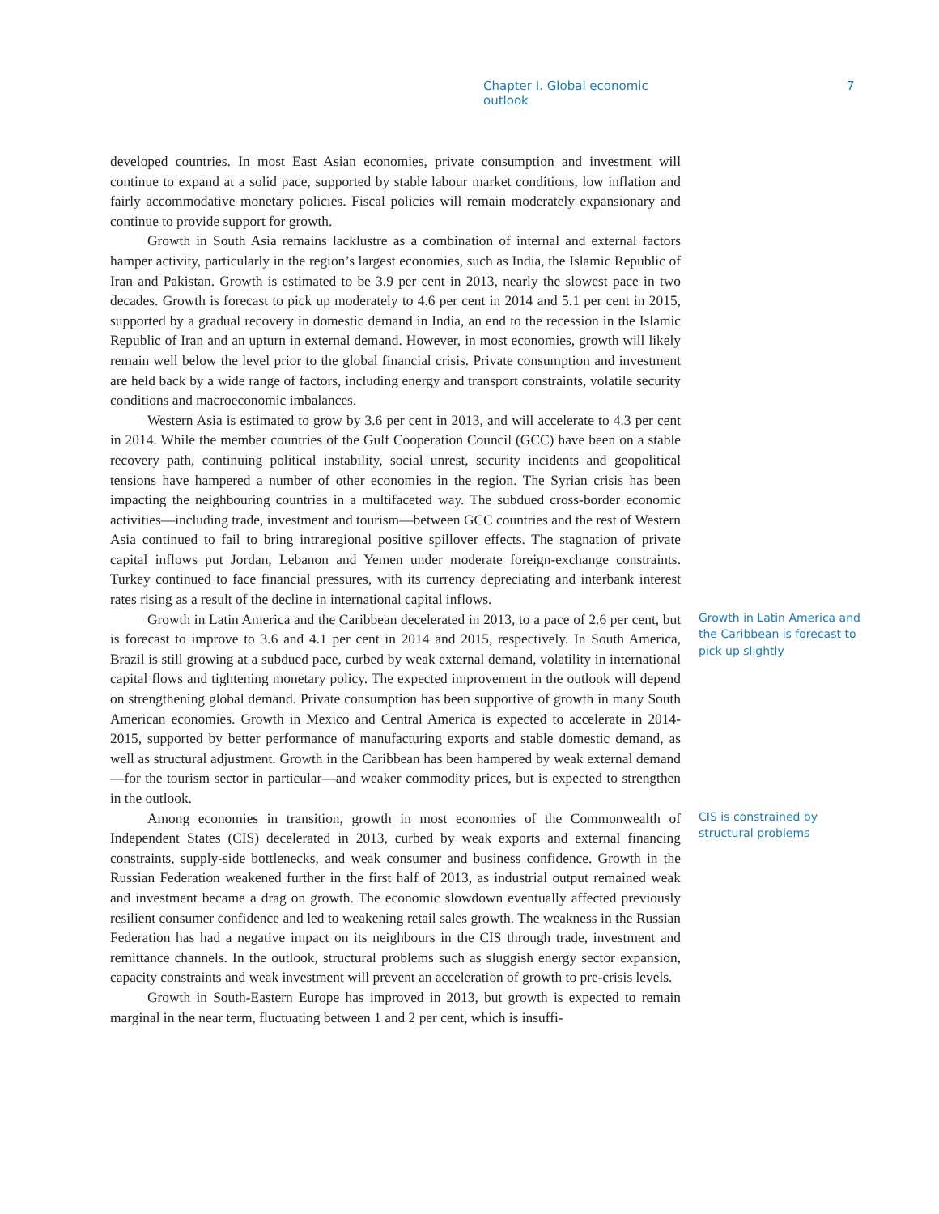Chapter I. Global economic outlook 7
developed countries. In most East Asian economies, private consumption and investment will continue to expand at a solid pace, supported by stable labour market conditions, low inflation and fairly accommodative monetary policies. Fiscal policies will remain moderately expansionary and continue to provide support for growth.
Growth in South Asia remains lacklustre as a combination of internal and external factors hamper activity, particularly in the region’s largest economies, such as India, the Islamic Republic of Iran and Pakistan. Growth is estimated to be 3.9 per cent in 2013, nearly the slowest pace in two decades. Growth is forecast to pick up moderately to 4.6 per cent in 2014 and 5.1 per cent in 2015, supported by a gradual recovery in domestic demand in India, an end to the recession in the Islamic Republic of Iran and an upturn in external demand. However, in most economies, growth will likely remain well below the level prior to the global financial crisis. Private consumption and investment are held back by a wide range of factors, including energy and transport constraints, volatile security conditions and macroeconomic imbalances.
Western Asia is estimated to grow by 3.6 per cent in 2013, and will accelerate to 4.3 per cent in 2014. While the member countries of the Gulf Cooperation Council (GCC) have been on a stable recovery path, continuing political instability, social unrest, security incidents and geopolitical tensions have hampered a number of other economies in the region. The Syrian crisis has been impacting the neighbouring countries in a multifaceted way. The subdued cross-border economic activities—including trade, investment and tourism—between GCC countries and the rest of Western Asia continued to fail to bring intraregional positive spillover effects. The stagnation of private capital inflows put Jordan, Lebanon and Yemen under moderate foreign-exchange constraints. Turkey continued to face financial pressures, with its currency depreciating and interbank interest rates rising as a result of the decline in international capital inflows.
Growth in Latin America and the Caribbean decelerated in 2013, to a pace of 2.6 per cent, but is forecast to improve to 3.6 and 4.1 per cent in 2014 and 2015, respectively. In South America, Brazil is still growing at a subdued pace, curbed by weak external demand, volatility in international capital flows and tightening monetary policy. The expected improvement in the outlook will depend on strengthening global demand. Private consumption has been supportive of growth in many South American economies. Growth in Mexico and Central America is expected to accelerate in 2014-2015, supported by better performance of manufacturing exports and stable domestic demand, as well as structural adjustment. Growth in the Caribbean has been hampered by weak external demand—for the tourism sector in particular—and weaker commodity prices, but is expected to strengthen in the outlook.
Growth in Latin America and the Caribbean is forecast to pick up slightly
Among economies in transition, growth in most economies of the Commonwealth of Independent States (CIS) decelerated in 2013, curbed by weak exports and external financing constraints, supply-side bottlenecks, and weak consumer and business confidence. Growth in the Russian Federation weakened further in the first half of 2013, as industrial output remained weak and investment became a drag on growth. The economic slowdown eventually affected previously resilient consumer confidence and led to weakening retail sales growth. The weakness in the Russian Federation has had a negative impact on its neighbours in the CIS through trade, investment and remittance channels. In the outlook, structural problems such as sluggish energy sector expansion, capacity constraints and weak investment will prevent an acceleration of growth to pre-crisis levels.
Growth in South-Eastern Europe has improved in 2013, but growth is expected to remain marginal in the near term, fluctuating between 1 and 2 per cent, which is insuffi-
CIS is constrained by structural problems